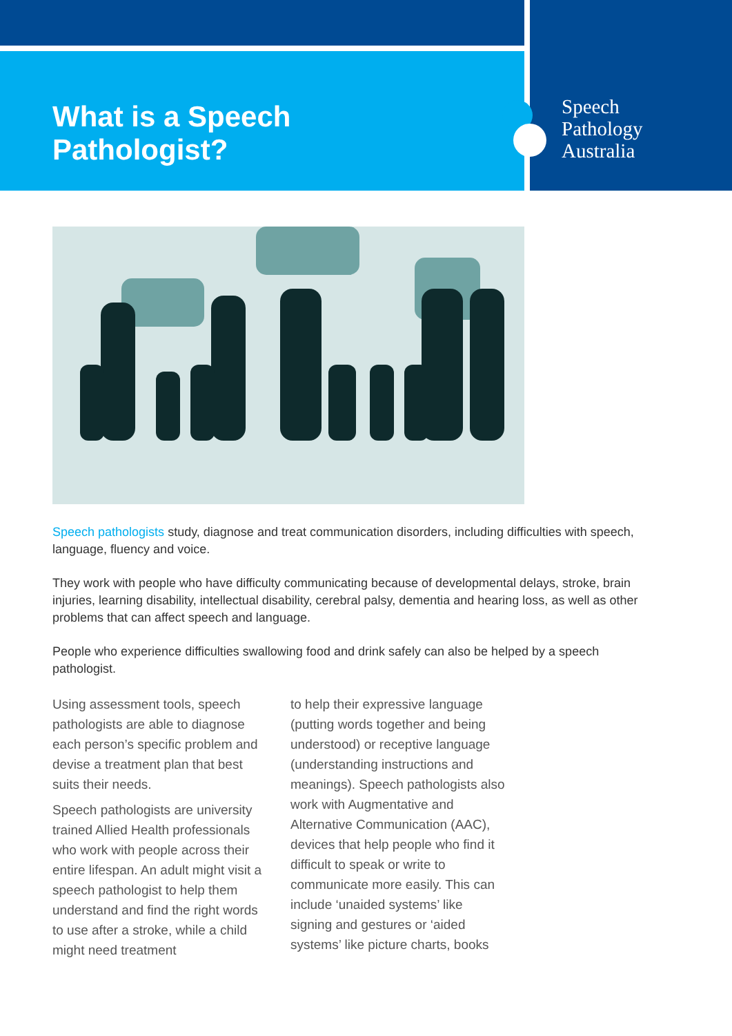What is a Speech Pathologist?
Speech
Pathology
Australia
Speech pathologists study, diagnose and treat communication disorders, including difficulties with speech, language, fluency and voice.
They work with people who have difficulty communicating because of developmental delays, stroke, brain injuries, learning disability, intellectual disability, cerebral palsy, dementia and hearing loss, as well as other problems that can affect speech and language.
People who experience difficulties swallowing food and drink safely can also be helped by a speech pathologist.
Using assessment tools, speech pathologists are able to diagnose each person’s specific problem and devise a treatment plan that best suits their needs.
Speech pathologists are university trained Allied Health professionals who work with people across their entire lifespan. An adult might visit a speech pathologist to help them understand and find the right words to use after a stroke, while a child might need treatment
to help their expressive language (putting words together and being understood) or receptive language (understanding instructions and meanings). Speech pathologists also work with Augmentative and Alternative Communication (AAC), devices that help people who find it difficult to speak or write to communicate more easily. This can include ‘unaided systems’ like signing and gestures or ‘aided systems’ like picture charts, books